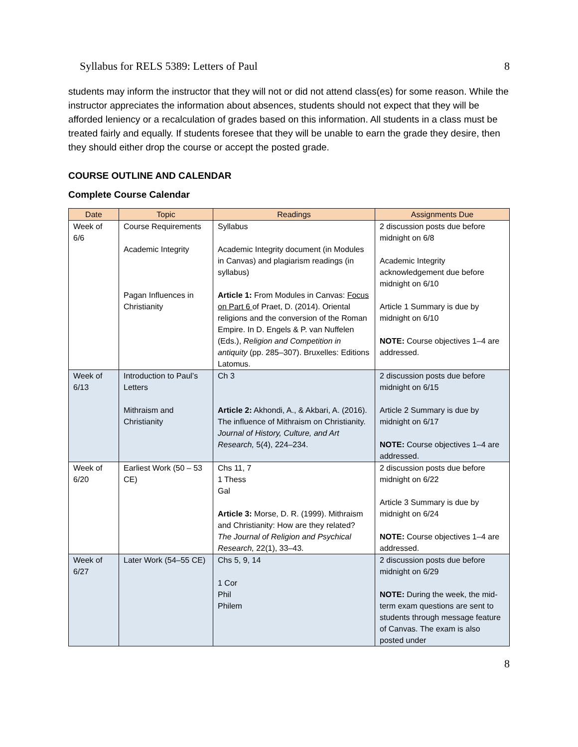Syllabus for RELS 5389: Letters of Paul 8
students may inform the instructor that they will not or did not attend class(es) for some reason. While the instructor appreciates the information about absences, students should not expect that they will be afforded leniency or a recalculation of grades based on this information. All students in a class must be treated fairly and equally. If students foresee that they will be unable to earn the grade they desire, then they should either drop the course or accept the posted grade.
COURSE OUTLINE AND CALENDAR
Complete Course Calendar
| Date | Topic | Readings | Assignments Due |
| --- | --- | --- | --- |
| Week of 6/6 | Course Requirements Academic Integrity Pagan Influences in Christianity | Syllabus Academic Integrity document (in Modules in Canvas) and plagiarism readings (in syllabus) Article 1: From Modules in Canvas: Focus on Part 6 of Praet, D. (2014). Oriental religions and the conversion of the Roman Empire. In D. Engels & P. van Nuffelen (Eds.), Religion and Competition in antiquity (pp. 285–307). Bruxelles: Editions Latomus. | 2 discussion posts due before midnight on 6/8 Academic Integrity acknowledgement due before midnight on 6/10 Article 1 Summary is due by midnight on 6/10 NOTE: Course objectives 1–4 are addressed. |
| Week of 6/13 | Introduction to Paul’s Letters Mithraism and Christianity | Ch 3 Article 2: Akhondi, A., & Akbari, A. (2016). The influence of Mithraism on Christianity. Journal of History, Culture, and Art Research, 5(4), 224–234. | 2 discussion posts due before midnight on 6/15 Article 2 Summary is due by midnight on 6/17 NOTE: Course objectives 1–4 are addressed. |
| Week of 6/20 | Earliest Work (50 – 53 CE) | Chs 11, 7 1 Thess Gal Article 3: Morse, D. R. (1999). Mithraism and Christianity: How are they related? The Journal of Religion and Psychical Research, 22(1), 33–43. | 2 discussion posts due before midnight on 6/22 Article 3 Summary is due by midnight on 6/24 NOTE: Course objectives 1–4 are addressed. |
| Week of 6/27 | Later Work (54–55 CE) | Chs 5, 9, 14 1 Cor Phil Philem | 2 discussion posts due before midnight on 6/29 NOTE: During the week, the mid-term exam questions are sent to students through message feature of Canvas. The exam is also posted under |
8